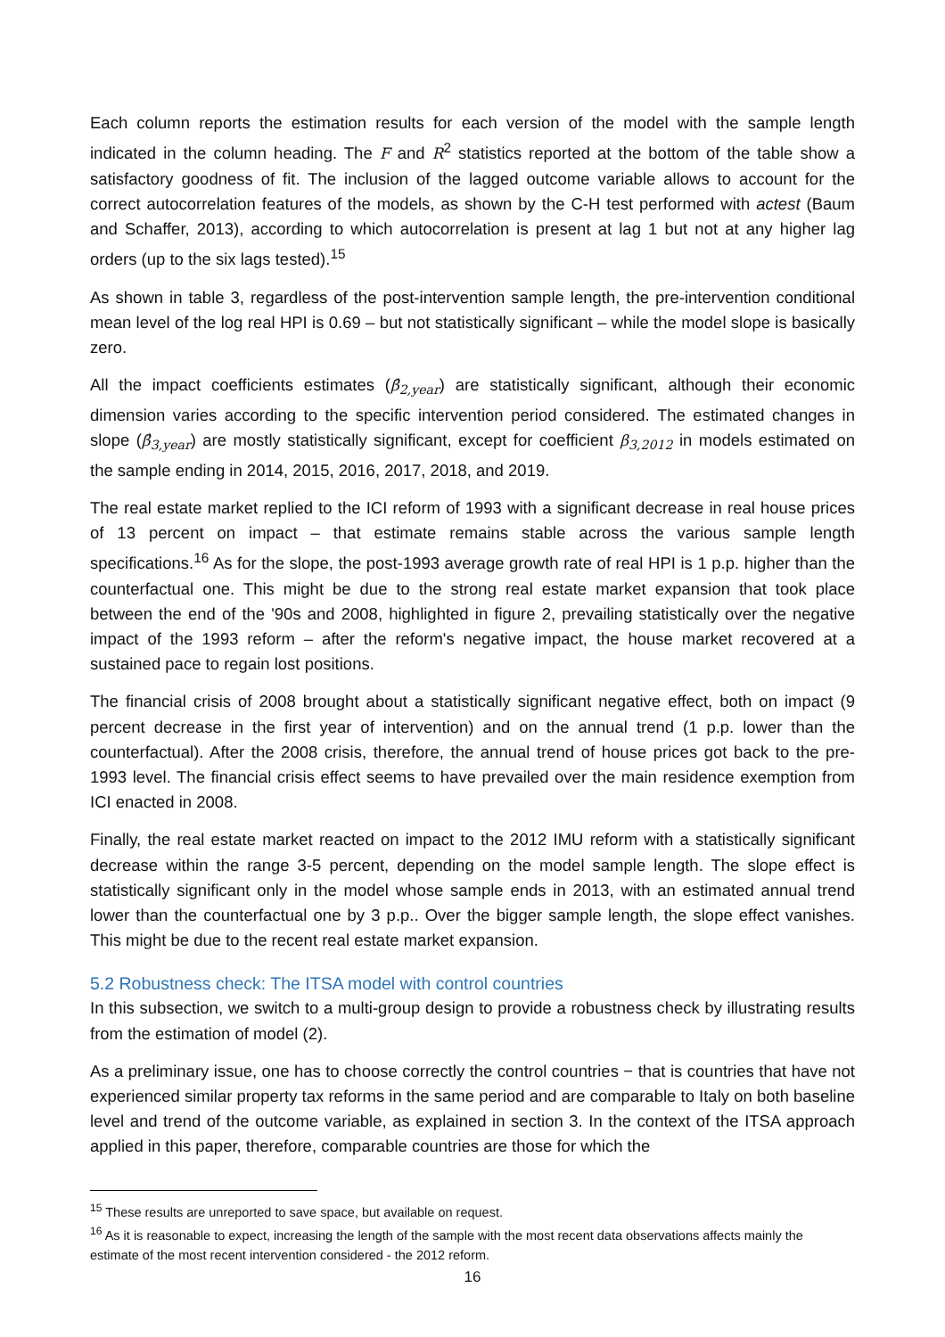Each column reports the estimation results for each version of the model with the sample length indicated in the column heading. The F and R<sup>2</sup> statistics reported at the bottom of the table show a satisfactory goodness of fit. The inclusion of the lagged outcome variable allows to account for the correct autocorrelation features of the models, as shown by the C-H test performed with actest (Baum and Schaffer, 2013), according to which autocorrelation is present at lag 1 but not at any higher lag orders (up to the six lags tested).<sup>15</sup>
As shown in table 3, regardless of the post-intervention sample length, the pre-intervention conditional mean level of the log real HPI is 0.69 – but not statistically significant – while the model slope is basically zero.
All the impact coefficients estimates (β̂<sub>2,year</sub>) are statistically significant, although their economic dimension varies according to the specific intervention period considered. The estimated changes in slope (β̂<sub>3,year</sub>) are mostly statistically significant, except for coefficient β<sub>3,2012</sub> in models estimated on the sample ending in 2014, 2015, 2016, 2017, 2018, and 2019.
The real estate market replied to the ICI reform of 1993 with a significant decrease in real house prices of 13 percent on impact – that estimate remains stable across the various sample length specifications.<sup>16</sup> As for the slope, the post-1993 average growth rate of real HPI is 1 p.p. higher than the counterfactual one. This might be due to the strong real estate market expansion that took place between the end of the '90s and 2008, highlighted in figure 2, prevailing statistically over the negative impact of the 1993 reform – after the reform's negative impact, the house market recovered at a sustained pace to regain lost positions.
The financial crisis of 2008 brought about a statistically significant negative effect, both on impact (9 percent decrease in the first year of intervention) and on the annual trend (1 p.p. lower than the counterfactual). After the 2008 crisis, therefore, the annual trend of house prices got back to the pre-1993 level. The financial crisis effect seems to have prevailed over the main residence exemption from ICI enacted in 2008.
Finally, the real estate market reacted on impact to the 2012 IMU reform with a statistically significant decrease within the range 3-5 percent, depending on the model sample length. The slope effect is statistically significant only in the model whose sample ends in 2013, with an estimated annual trend lower than the counterfactual one by 3 p.p.. Over the bigger sample length, the slope effect vanishes. This might be due to the recent real estate market expansion.
5.2 Robustness check: The ITSA model with control countries
In this subsection, we switch to a multi-group design to provide a robustness check by illustrating results from the estimation of model (2).
As a preliminary issue, one has to choose correctly the control countries − that is countries that have not experienced similar property tax reforms in the same period and are comparable to Italy on both baseline level and trend of the outcome variable, as explained in section 3. In the context of the ITSA approach applied in this paper, therefore, comparable countries are those for which the
<sup>15</sup> These results are unreported to save space, but available on request.
<sup>16</sup> As it is reasonable to expect, increasing the length of the sample with the most recent data observations affects mainly the estimate of the most recent intervention considered - the 2012 reform.
16